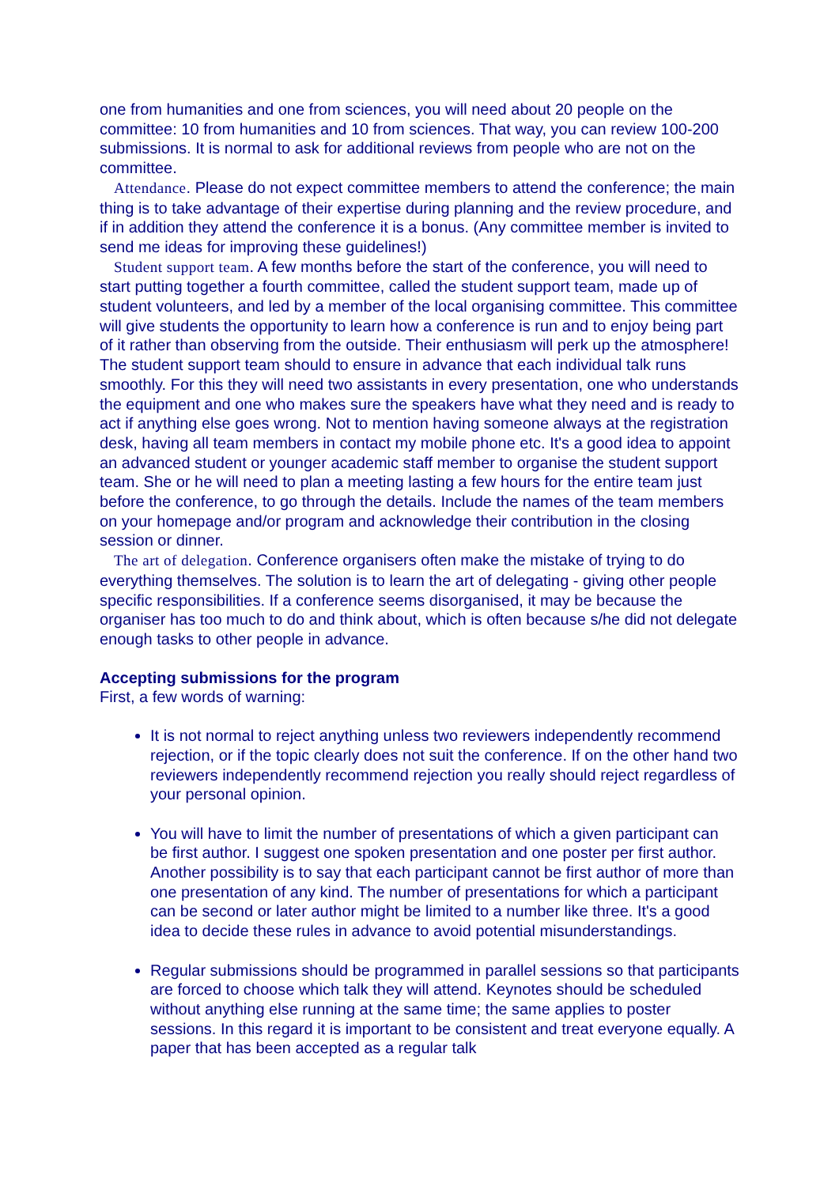one from humanities and one from sciences, you will need about 20 people on the committee: 10 from humanities and 10 from sciences. That way, you can review 100-200 submissions. It is normal to ask for additional reviews from people who are not on the committee.
Attendance. Please do not expect committee members to attend the conference; the main thing is to take advantage of their expertise during planning and the review procedure, and if in addition they attend the conference it is a bonus. (Any committee member is invited to send me ideas for improving these guidelines!)
Student support team. A few months before the start of the conference, you will need to start putting together a fourth committee, called the student support team, made up of student volunteers, and led by a member of the local organising committee. This committee will give students the opportunity to learn how a conference is run and to enjoy being part of it rather than observing from the outside. Their enthusiasm will perk up the atmosphere! The student support team should to ensure in advance that each individual talk runs smoothly. For this they will need two assistants in every presentation, one who understands the equipment and one who makes sure the speakers have what they need and is ready to act if anything else goes wrong. Not to mention having someone always at the registration desk, having all team members in contact my mobile phone etc. It's a good idea to appoint an advanced student or younger academic staff member to organise the student support team. She or he will need to plan a meeting lasting a few hours for the entire team just before the conference, to go through the details. Include the names of the team members on your homepage and/or program and acknowledge their contribution in the closing session or dinner.
The art of delegation. Conference organisers often make the mistake of trying to do everything themselves. The solution is to learn the art of delegating - giving other people specific responsibilities. If a conference seems disorganised, it may be because the organiser has too much to do and think about, which is often because s/he did not delegate enough tasks to other people in advance.
Accepting submissions for the program
First, a few words of warning:
It is not normal to reject anything unless two reviewers independently recommend rejection, or if the topic clearly does not suit the conference. If on the other hand two reviewers independently recommend rejection you really should reject regardless of your personal opinion.
You will have to limit the number of presentations of which a given participant can be first author. I suggest one spoken presentation and one poster per first author. Another possibility is to say that each participant cannot be first author of more than one presentation of any kind. The number of presentations for which a participant can be second or later author might be limited to a number like three. It's a good idea to decide these rules in advance to avoid potential misunderstandings.
Regular submissions should be programmed in parallel sessions so that participants are forced to choose which talk they will attend. Keynotes should be scheduled without anything else running at the same time; the same applies to poster sessions. In this regard it is important to be consistent and treat everyone equally. A paper that has been accepted as a regular talk